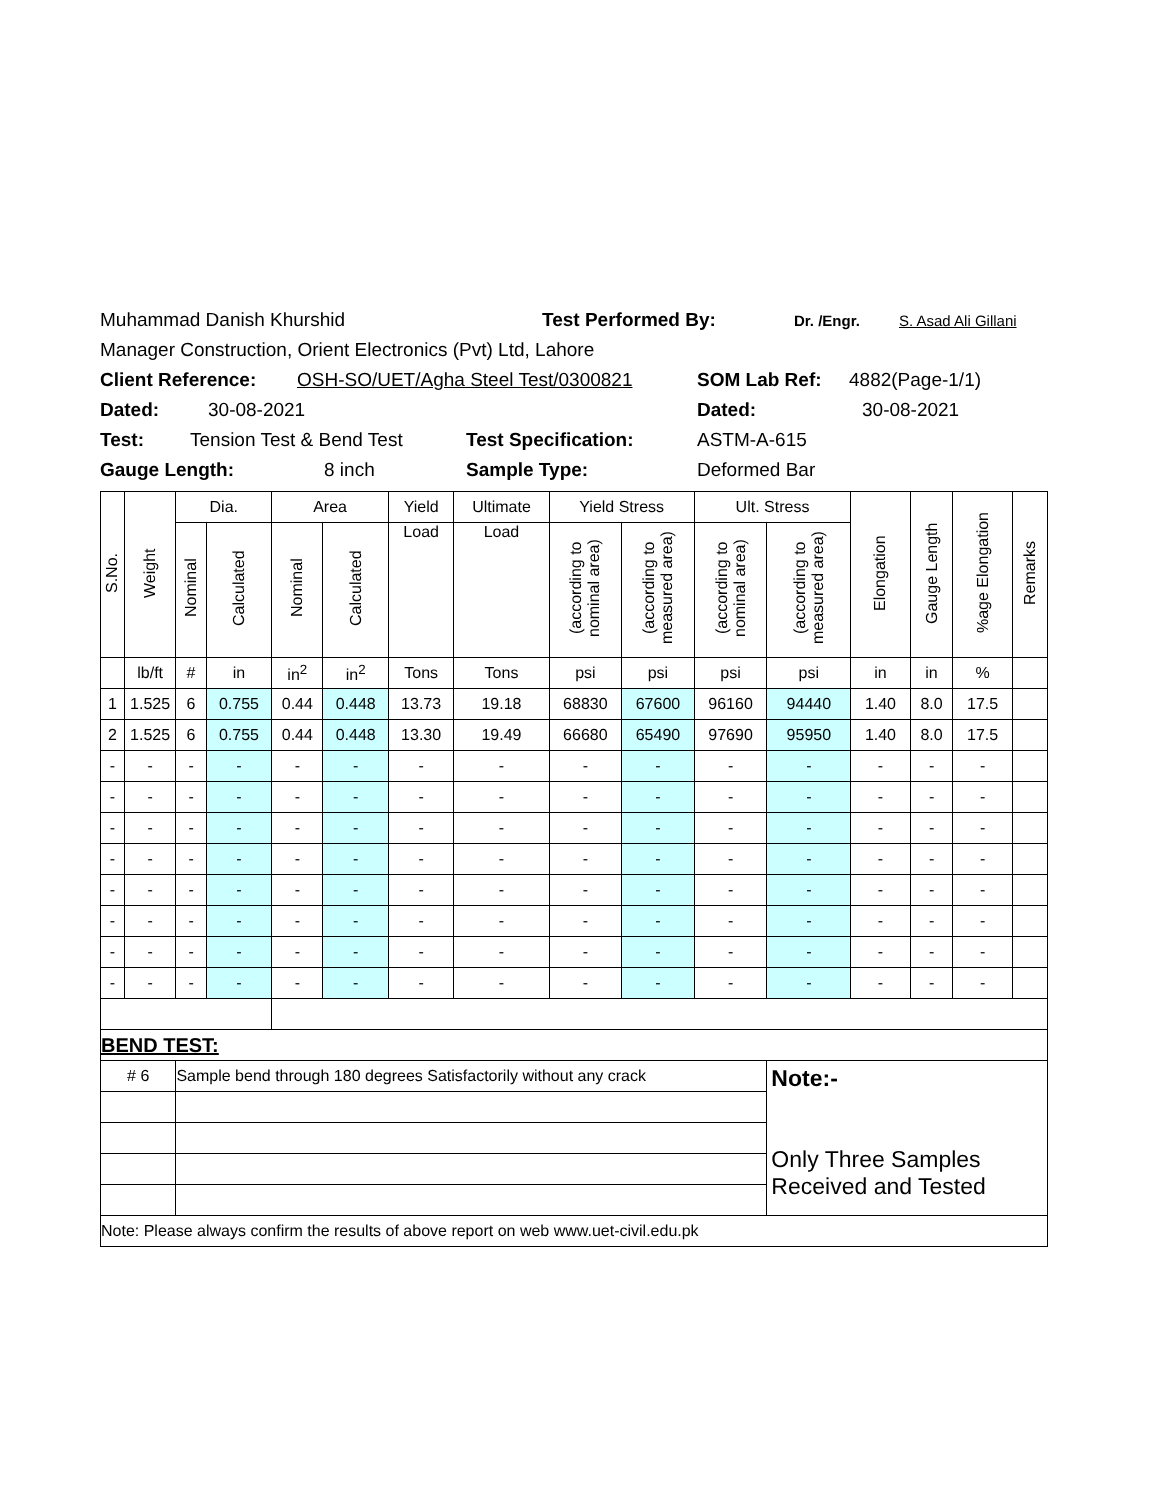Muhammad Danish Khurshid Test Performed By: Dr. /Engr. S. Asad Ali Gillani
Manager Construction, Orient Electronics (Pvt) Ltd, Lahore
Client Reference: OSH-SO/UET/Agha Steel Test/0300821 SOM Lab Ref: 4882(Page-1/1)
Dated: 30-08-2021 Dated: 30-08-2021
Test: Tension Test & Bend Test Test Specification: ASTM-A-615
Gauge Length: 8 inch Sample Type: Deformed Bar
| S.No. | Weight | Dia. | | Area | | Yield | Ultimate | Yield Stress | | Ult. Stress | | Elongation | Gauge Length | %age Elongation | Remarks |
| --- | --- | --- | --- | --- | --- | --- | --- | --- | --- | --- | --- | --- | --- | --- | --- |
| | | Nominal | Calculated | Nominal | Calculated | Load | Load | (according to nominal area) | (according to measured area) | (according to nominal area) | (according to measured area) | | | | |
| | lb/ft | # | in | in<sup>2</sup> | in<sup>2</sup> | Tons | Tons | psi | psi | psi | psi | in | in | % | |
| 1 | 1.525 | 6 | 0.755 | 0.44 | 0.448 | 13.73 | 19.18 | 68830 | 67600 | 96160 | 94440 | 1.40 | 8.0 | 17.5 | |
| 2 | 1.525 | 6 | 0.755 | 0.44 | 0.448 | 13.30 | 19.49 | 66680 | 65490 | 97690 | 95950 | 1.40 | 8.0 | 17.5 | |
| - | - | - | - | - | - | - | - | - | - | - | - | - | - | - | |
| - | - | - | - | - | - | - | - | - | - | - | - | - | - | - | |
| - | - | - | - | - | - | - | - | - | - | - | - | - | - | - | |
| - | - | - | - | - | - | - | - | - | - | - | - | - | - | - | |
| - | - | - | - | - | - | - | - | - | - | - | - | - | - | - | |
| - | - | - | - | - | - | - | - | - | - | - | - | - | - | - | |
| - | - | - | - | - | - | - | - | - | - | - | - | - | - | - | |
| - | - | - | - | - | - | - | - | - | - | - | - | - | - | - | |
| BEND TEST: | | | | | | | | | | | | | | | |
| # 6 | | Sample bend through 180 degrees Satisfactorily without any crack | | | | | | | | | Note:- Only Three Samples Received and Tested | | | | |
| Note: Please always confirm the results of above report on web www.uet-civil.edu.pk | | | | | | | | | | | | | | | |